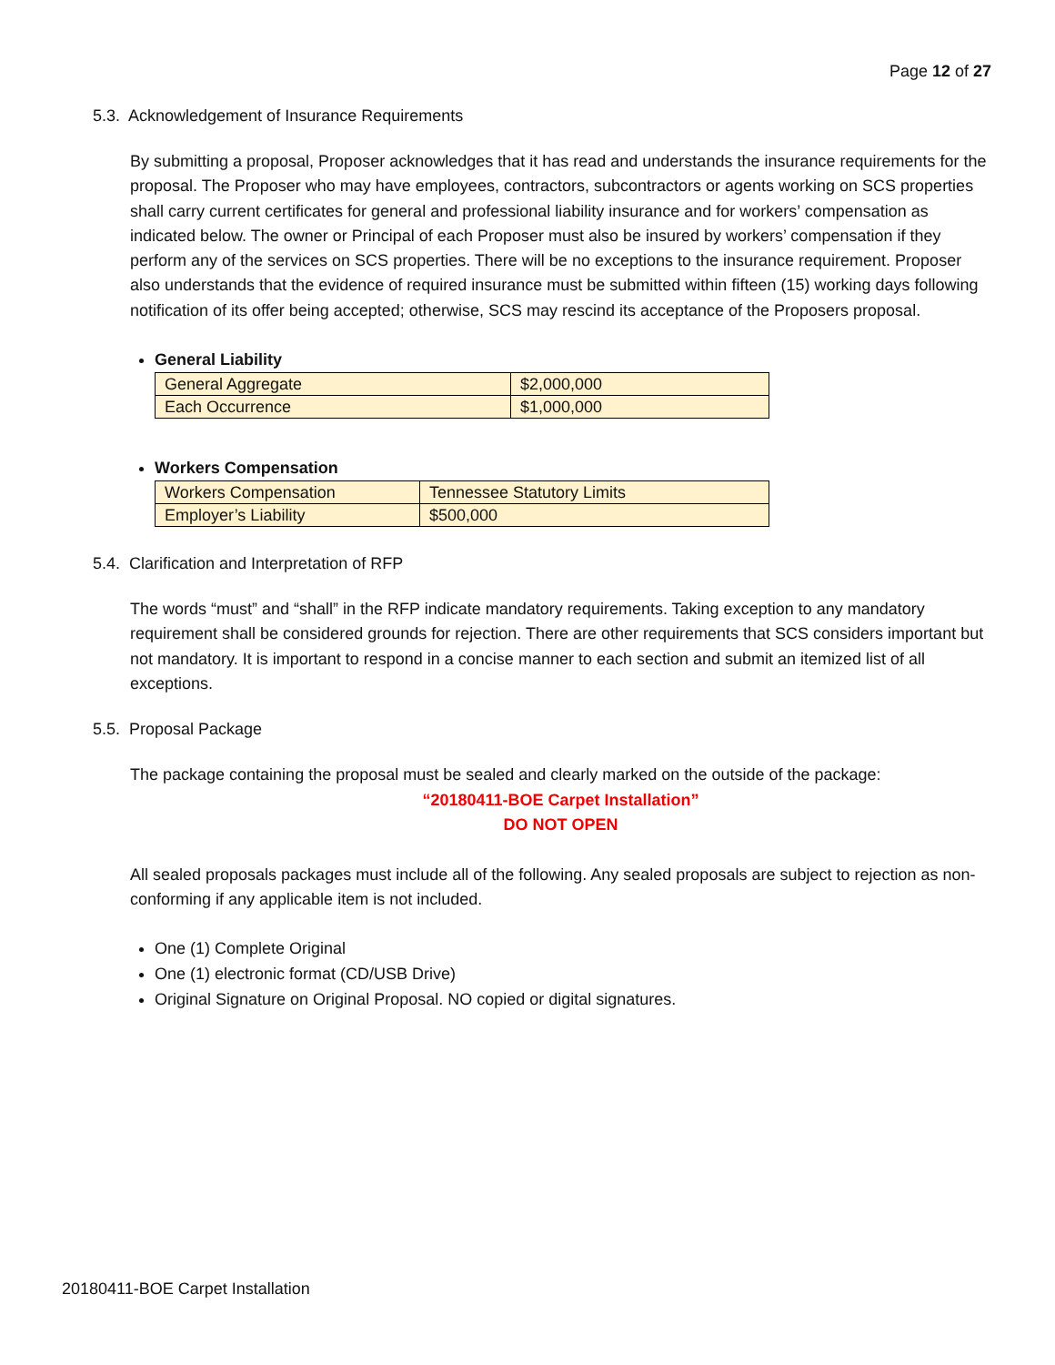Page 12 of 27
5.3. Acknowledgement of Insurance Requirements
By submitting a proposal, Proposer acknowledges that it has read and understands the insurance requirements for the proposal. The Proposer who may have employees, contractors, subcontractors or agents working on SCS properties shall carry current certificates for general and professional liability insurance and for workers’ compensation as indicated below. The owner or Principal of each Proposer must also be insured by workers’ compensation if they perform any of the services on SCS properties. There will be no exceptions to the insurance requirement. Proposer also understands that the evidence of required insurance must be submitted within fifteen (15) working days following notification of its offer being accepted; otherwise, SCS may rescind its acceptance of the Proposers proposal.
General Liability
| General Aggregate | $2,000,000 |
| Each Occurrence | $1,000,000 |
Workers Compensation
| Workers Compensation | Tennessee Statutory Limits |
| Employer’s Liability | $500,000 |
5.4. Clarification and Interpretation of RFP
The words “must” and “shall” in the RFP indicate mandatory requirements. Taking exception to any mandatory requirement shall be considered grounds for rejection. There are other requirements that SCS considers important but not mandatory. It is important to respond in a concise manner to each section and submit an itemized list of all exceptions.
5.5. Proposal Package
The package containing the proposal must be sealed and clearly marked on the outside of the package:
“20180411-BOE Carpet Installation”
DO NOT OPEN
All sealed proposals packages must include all of the following. Any sealed proposals are subject to rejection as non-conforming if any applicable item is not included.
One (1) Complete Original
One (1) electronic format (CD/USB Drive)
Original Signature on Original Proposal. NO copied or digital signatures.
20180411-BOE Carpet Installation